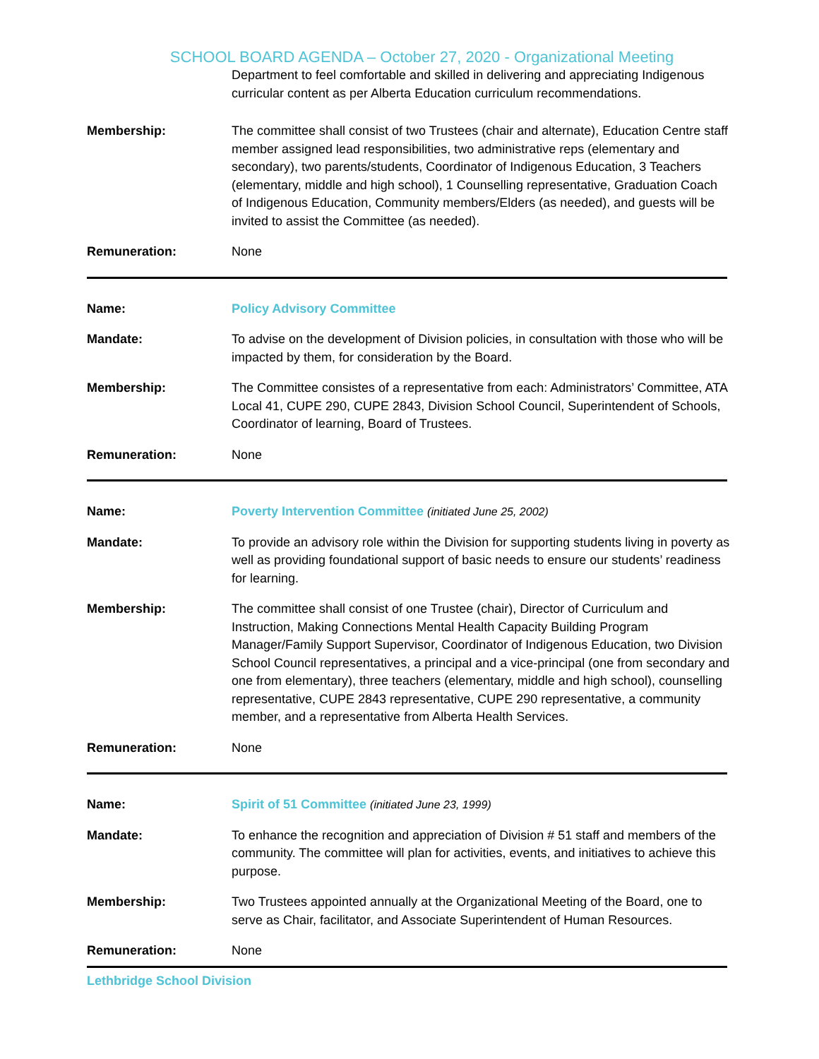SCHOOL BOARD AGENDA – October 27, 2020 - Organizational Meeting
Department to feel comfortable and skilled in delivering and appreciating Indigenous curricular content as per Alberta Education curriculum recommendations.
Membership: The committee shall consist of two Trustees (chair and alternate), Education Centre staff member assigned lead responsibilities, two administrative reps (elementary and secondary), two parents/students, Coordinator of Indigenous Education, 3 Teachers (elementary, middle and high school), 1 Counselling representative, Graduation Coach of Indigenous Education, Community members/Elders (as needed), and guests will be invited to assist the Committee (as needed).
Remuneration: None
Name: Policy Advisory Committee
Mandate: To advise on the development of Division policies, in consultation with those who will be impacted by them, for consideration by the Board.
Membership: The Committee consistes of a representative from each: Administrators’ Committee, ATA Local 41, CUPE 290, CUPE 2843, Division School Council, Superintendent of Schools, Coordinator of learning, Board of Trustees.
Remuneration: None
Name: Poverty Intervention Committee (initiated June 25, 2002)
Mandate: To provide an advisory role within the Division for supporting students living in poverty as well as providing foundational support of basic needs to ensure our students’ readiness for learning.
Membership: The committee shall consist of one Trustee (chair), Director of Curriculum and Instruction, Making Connections Mental Health Capacity Building Program Manager/Family Support Supervisor, Coordinator of Indigenous Education, two Division School Council representatives, a principal and a vice-principal (one from secondary and one from elementary), three teachers (elementary, middle and high school), counselling representative, CUPE 2843 representative, CUPE 290 representative, a community member, and a representative from Alberta Health Services.
Remuneration: None
Name: Spirit of 51 Committee (initiated June 23, 1999)
Mandate: To enhance the recognition and appreciation of Division # 51 staff and members of the community. The committee will plan for activities, events, and initiatives to achieve this purpose.
Membership: Two Trustees appointed annually at the Organizational Meeting of the Board, one to serve as Chair, facilitator, and Associate Superintendent of Human Resources.
Remuneration: None
Lethbridge School Division